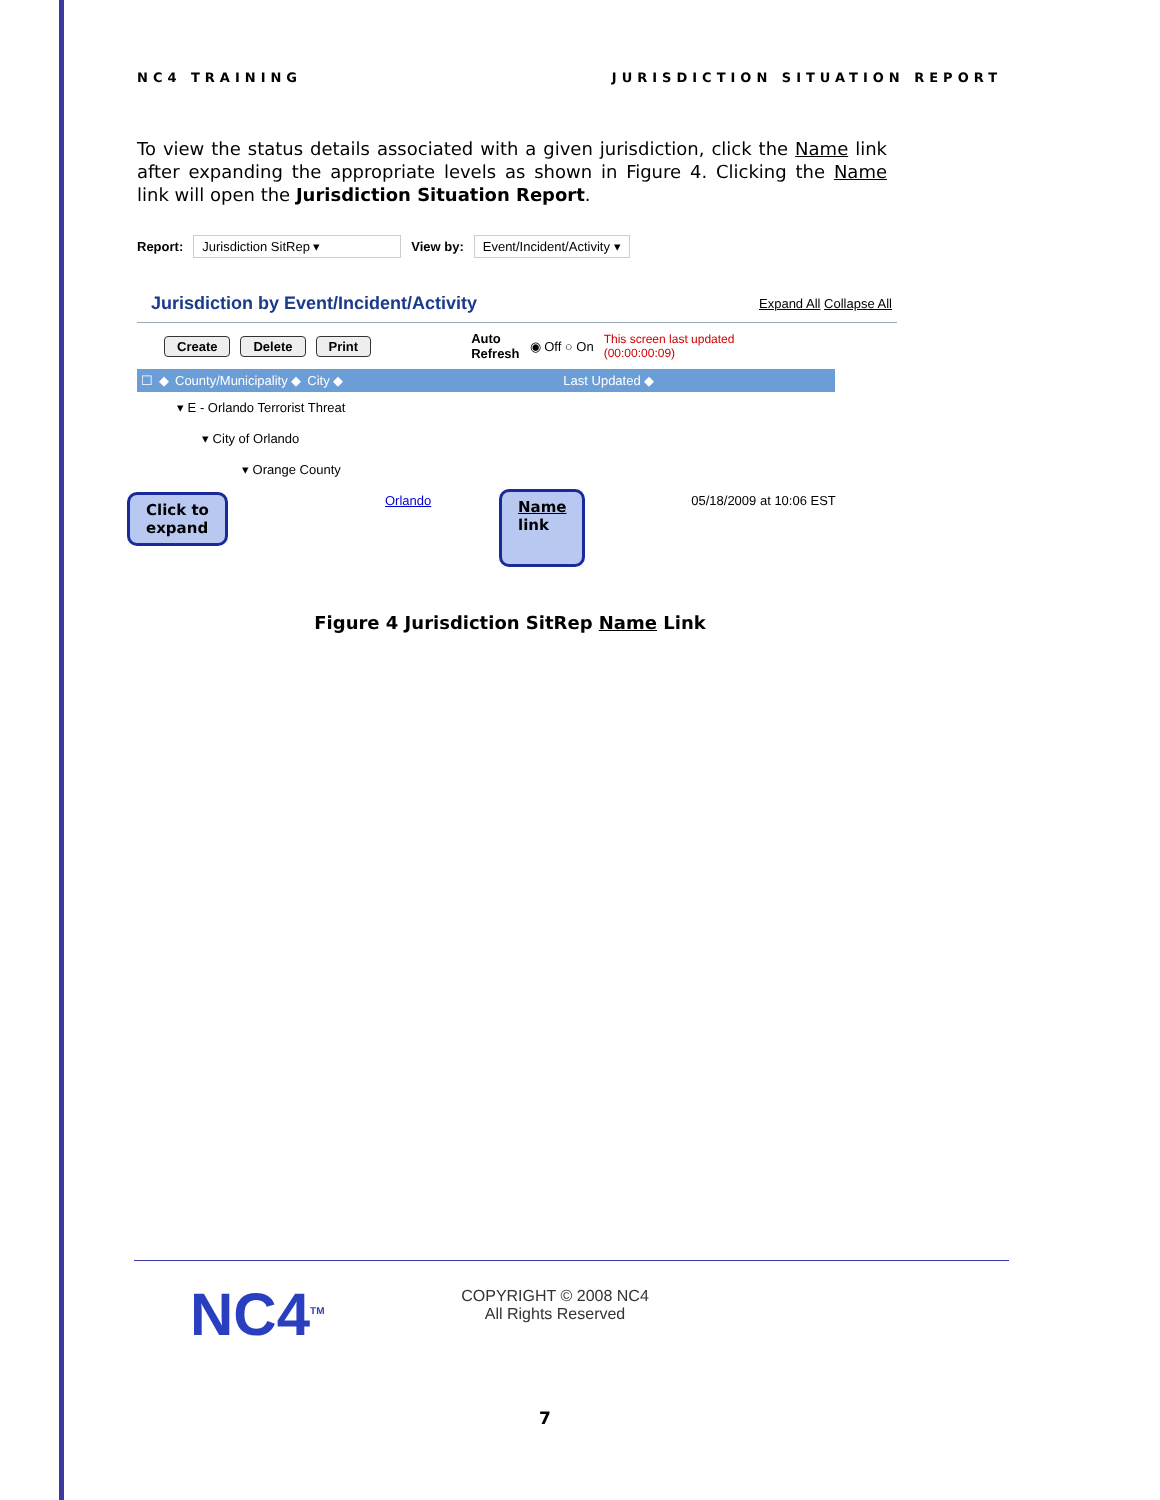NC4 TRAINING JURISDICTION SITUATION REPORT
To view the status details associated with a given jurisdiction, click the Name link after expanding the appropriate levels as shown in Figure 4. Clicking the Name link will open the Jurisdiction Situation Report.
Report: Jurisdiction SitRep ▾ View by: Event/Incident/Activity ▾
Jurisdiction by Event/Incident/Activity Expand All Collapse All
Create Delete Print Auto
Refresh ◉ Off ○ On This screen last updated
(00:00:00:09)
☐ ◆ County/Municipality ◆ City ◆ Last Updated ◆
▾ E - Orlando Terrorist Threat
▾ City of Orlando
▾ Orange County
Orlando 05/18/2009 at 10:06 EST
Click to
expand
Name
link
Figure 4 Jurisdiction SitRep Name Link
NC4<sup>TM</sup>
COPYRIGHT © 2008 NC4
All Rights Reserved
7